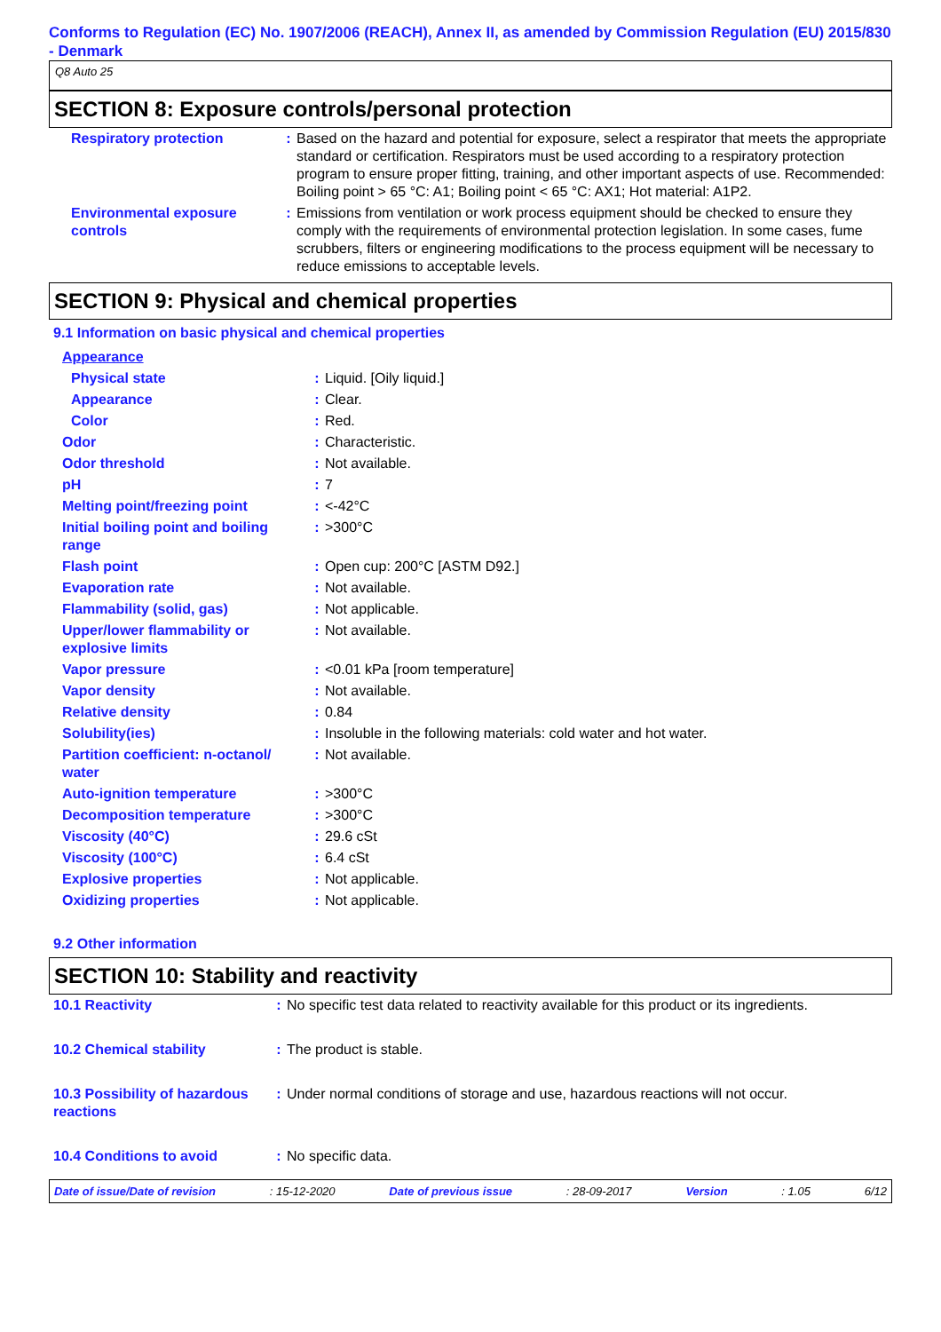Conforms to Regulation (EC) No. 1907/2006 (REACH), Annex II, as amended by Commission Regulation (EU) 2015/830 - Denmark
Q8 Auto 25
SECTION 8: Exposure controls/personal protection
| Respiratory protection | : | Based on the hazard and potential for exposure, select a respirator that meets the appropriate standard or certification. Respirators must be used according to a respiratory protection program to ensure proper fitting, training, and other important aspects of use. Recommended: Boiling point > 65 °C: A1; Boiling point < 65 °C: AX1; Hot material: A1P2. |
| Environmental exposure controls | : | Emissions from ventilation or work process equipment should be checked to ensure they comply with the requirements of environmental protection legislation. In some cases, fume scrubbers, filters or engineering modifications to the process equipment will be necessary to reduce emissions to acceptable levels. |
SECTION 9: Physical and chemical properties
9.1 Information on basic physical and chemical properties
| Appearance | | |
| Physical state | : | Liquid. [Oily liquid.] |
| Appearance | : | Clear. |
| Color | : | Red. |
| Odor | : | Characteristic. |
| Odor threshold | : | Not available. |
| pH | : | 7 |
| Melting point/freezing point | : | <-42°C |
| Initial boiling point and boiling range | : | >300°C |
| Flash point | : | Open cup: 200°C [ASTM D92.] |
| Evaporation rate | : | Not available. |
| Flammability (solid, gas) | : | Not applicable. |
| Upper/lower flammability or explosive limits | : | Not available. |
| Vapor pressure | : | <0.01 kPa [room temperature] |
| Vapor density | : | Not available. |
| Relative density | : | 0.84 |
| Solubility(ies) | : | Insoluble in the following materials: cold water and hot water. |
| Partition coefficient: n-octanol/ water | : | Not available. |
| Auto-ignition temperature | : | >300°C |
| Decomposition temperature | : | >300°C |
| Viscosity (40°C) | : | 29.6 cSt |
| Viscosity (100°C) | : | 6.4 cSt |
| Explosive properties | : | Not applicable. |
| Oxidizing properties | : | Not applicable. |
9.2 Other information
SECTION 10: Stability and reactivity
| 10.1 Reactivity | : | No specific test data related to reactivity available for this product or its ingredients. |
| 10.2 Chemical stability | : | The product is stable. |
| 10.3 Possibility of hazardous reactions | : | Under normal conditions of storage and use, hazardous reactions will not occur. |
| 10.4 Conditions to avoid | : | No specific data. |
Date of issue/Date of revision: 15-12-2020 Date of previous issue: 28-09-2017 Version: 1.05 6/12